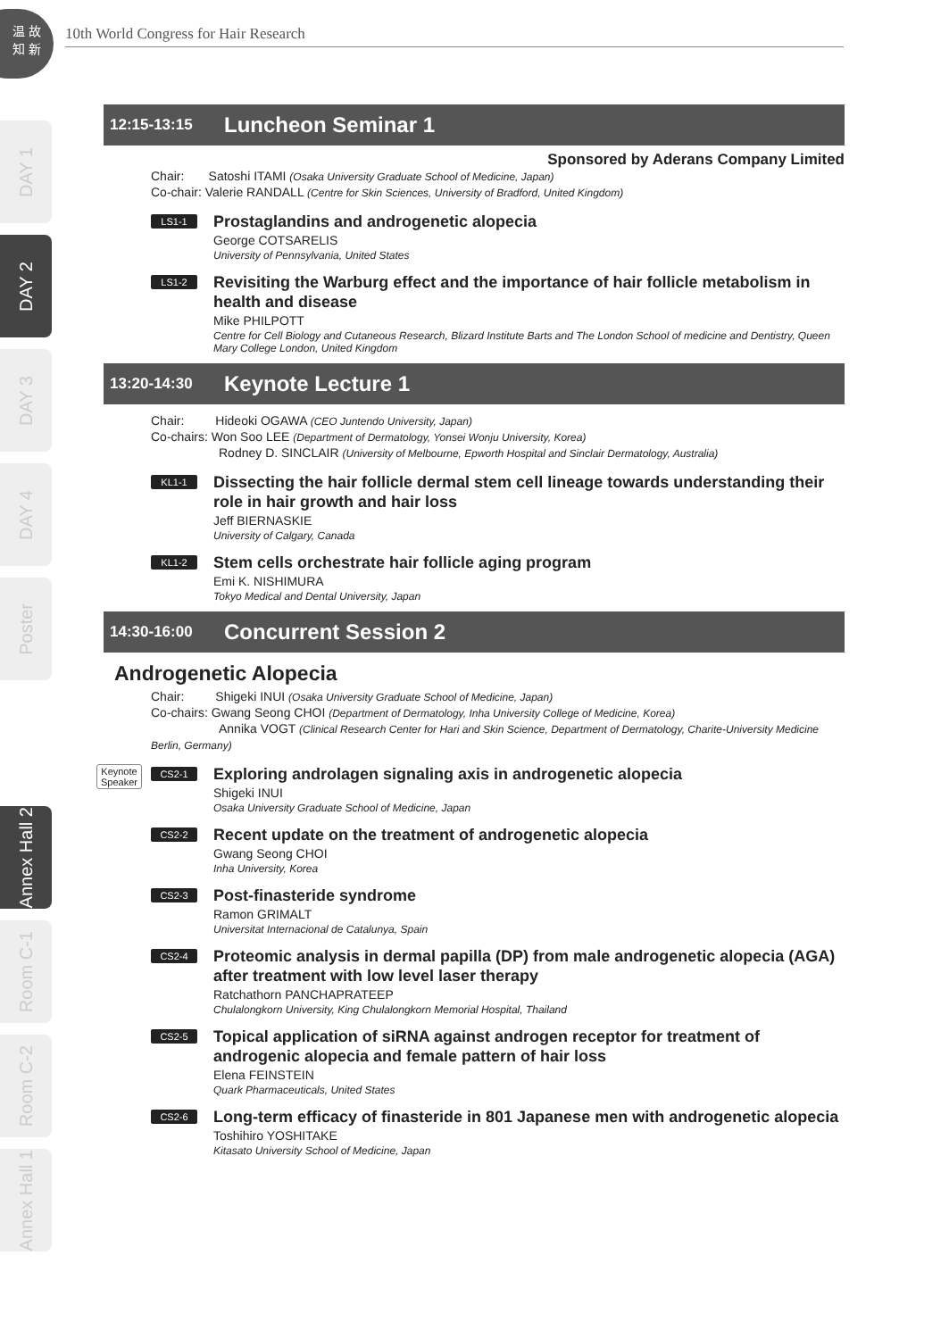温 故
知 新
10th World Congress for Hair Research
DAY 1
DAY 2
DAY 3
DAY 4
Poster
Annex Hall 2
Room C-1
Room C-2
Annex Hall 1
12:15-13:15 Luncheon Seminar 1
Sponsored by Aderans Company Limited
Chair: Satoshi ITAMI (Osaka University Graduate School of Medicine, Japan)
Co-chair: Valerie RANDALL (Centre for Skin Sciences, University of Bradford, United Kingdom)
LS1-1
Prostaglandins and androgenetic alopecia
George COTSARELIS
University of Pennsylvania, United States
LS1-2
Revisiting the Warburg effect and the importance of hair follicle metabolism in health and disease
Mike PHILPOTT
Centre for Cell Biology and Cutaneous Research, Blizard Institute Barts and The London School of medicine and Dentistry, Queen Mary College London, United Kingdom
13:20-14:30 Keynote Lecture 1
Chair: Hideoki OGAWA (CEO Juntendo University, Japan)
Co-chairs: Won Soo LEE (Department of Dermatology, Yonsei Wonju University, Korea)
Rodney D. SINCLAIR (University of Melbourne, Epworth Hospital and Sinclair Dermatology, Australia)
KL1-1
Dissecting the hair follicle dermal stem cell lineage towards understanding their role in hair growth and hair loss
Jeff BIERNASKIE
University of Calgary, Canada
KL1-2
Stem cells orchestrate hair follicle aging program
Emi K. NISHIMURA
Tokyo Medical and Dental University, Japan
14:30-16:00 Concurrent Session 2
Androgenetic Alopecia
Chair: Shigeki INUI (Osaka University Graduate School of Medicine, Japan)
Co-chairs: Gwang Seong CHOI (Department of Dermatology, Inha University College of Medicine, Korea)
Annika VOGT (Clinical Research Center for Hari and Skin Science, Department of Dermatology, Charite-University Medicine Berlin, Germany)
Keynote
Speaker CS2-1
Exploring androlagen signaling axis in androgenetic alopecia
Shigeki INUI
Osaka University Graduate School of Medicine, Japan
CS2-2
Recent update on the treatment of androgenetic alopecia
Gwang Seong CHOI
Inha University, Korea
CS2-3
Post-finasteride syndrome
Ramon GRIMALT
Universitat Internacional de Catalunya, Spain
CS2-4
Proteomic analysis in dermal papilla (DP) from male androgenetic alopecia (AGA) after treatment with low level laser therapy
Ratchathorn PANCHAPRATEEP
Chulalongkorn University, King Chulalongkorn Memorial Hospital, Thailand
CS2-5
Topical application of siRNA against androgen receptor for treatment of androgenic alopecia and female pattern of hair loss
Elena FEINSTEIN
Quark Pharmaceuticals, United States
CS2-6
Long-term efficacy of finasteride in 801 Japanese men with androgenetic alopecia
Toshihiro YOSHITAKE
Kitasato University School of Medicine, Japan